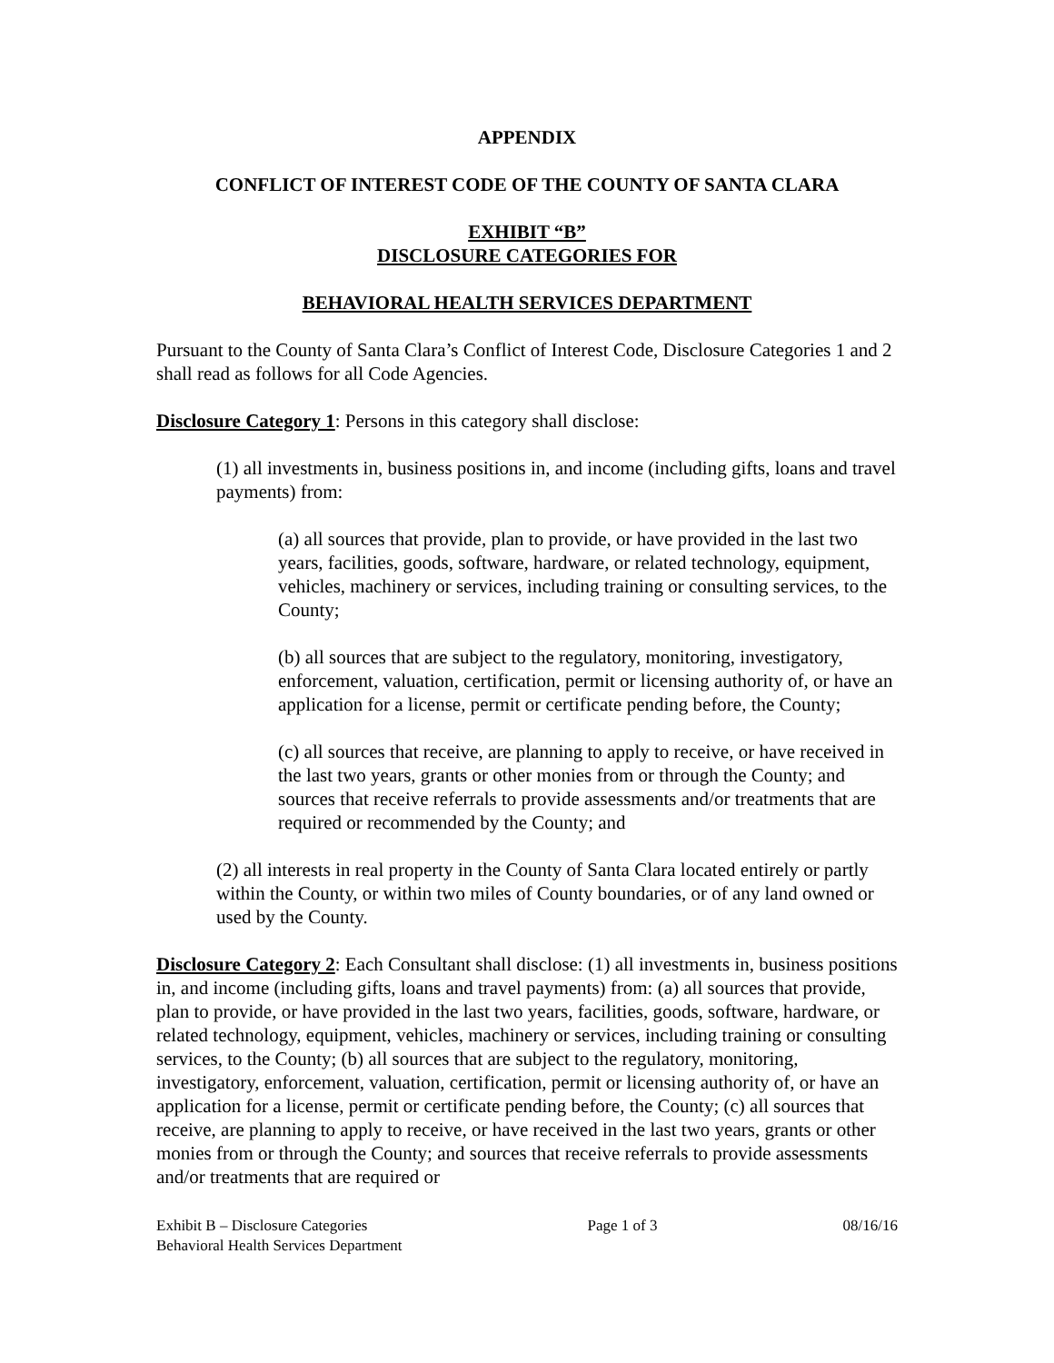APPENDIX
CONFLICT OF INTEREST CODE OF THE COUNTY OF SANTA CLARA
EXHIBIT “B”
DISCLOSURE CATEGORIES FOR
BEHAVIORAL HEALTH SERVICES DEPARTMENT
Pursuant to the County of Santa Clara’s Conflict of Interest Code, Disclosure Categories 1 and 2 shall read as follows for all Code Agencies.
Disclosure Category 1: Persons in this category shall disclose:
(1) all investments in, business positions in, and income (including gifts, loans and travel payments) from:
(a) all sources that provide, plan to provide, or have provided in the last two years, facilities, goods, software, hardware, or related technology, equipment, vehicles, machinery or services, including training or consulting services, to the County;
(b) all sources that are subject to the regulatory, monitoring, investigatory, enforcement, valuation, certification, permit or licensing authority of, or have an application for a license, permit or certificate pending before, the County;
(c) all sources that receive, are planning to apply to receive, or have received in the last two years, grants or other monies from or through the County; and sources that receive referrals to provide assessments and/or treatments that are required or recommended by the County; and
(2) all interests in real property in the County of Santa Clara located entirely or partly within the County, or within two miles of County boundaries, or of any land owned or used by the County.
Disclosure Category 2: Each Consultant shall disclose: (1) all investments in, business positions in, and income (including gifts, loans and travel payments) from: (a) all sources that provide, plan to provide, or have provided in the last two years, facilities, goods, software, hardware, or related technology, equipment, vehicles, machinery or services, including training or consulting services, to the County; (b) all sources that are subject to the regulatory, monitoring, investigatory, enforcement, valuation, certification, permit or licensing authority of, or have an application for a license, permit or certificate pending before, the County; (c) all sources that receive, are planning to apply to receive, or have received in the last two years, grants or other monies from or through the County; and sources that receive referrals to provide assessments and/or treatments that are required or
Exhibit B – Disclosure Categories
Behavioral Health Services Department
Page 1 of 3 08/16/16